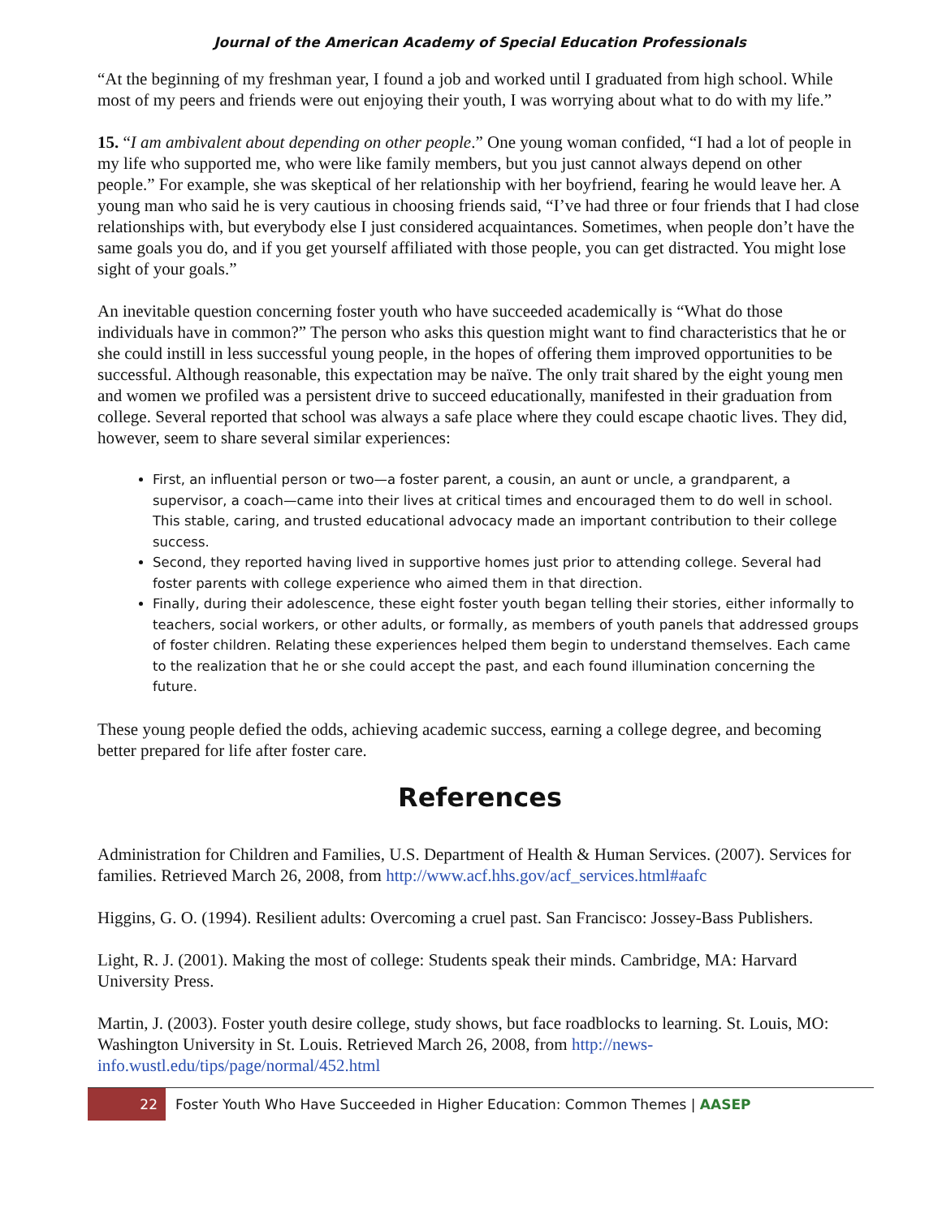Journal of the American Academy of Special Education Professionals
“At the beginning of my freshman year, I found a job and worked until I graduated from high school. While most of my peers and friends were out enjoying their youth, I was worrying about what to do with my life.”
15. “I am ambivalent about depending on other people.” One young woman confided, “I had a lot of people in my life who supported me, who were like family members, but you just cannot always depend on other people.” For example, she was skeptical of her relationship with her boyfriend, fearing he would leave her. A young man who said he is very cautious in choosing friends said, “I’ve had three or four friends that I had close relationships with, but everybody else I just considered acquaintances. Sometimes, when people don’t have the same goals you do, and if you get yourself affiliated with those people, you can get distracted. You might lose sight of your goals.”
An inevitable question concerning foster youth who have succeeded academically is “What do those individuals have in common?” The person who asks this question might want to find characteristics that he or she could instill in less successful young people, in the hopes of offering them improved opportunities to be successful. Although reasonable, this expectation may be naïve. The only trait shared by the eight young men and women we profiled was a persistent drive to succeed educationally, manifested in their graduation from college. Several reported that school was always a safe place where they could escape chaotic lives. They did, however, seem to share several similar experiences:
First, an influential person or two—a foster parent, a cousin, an aunt or uncle, a grandparent, a supervisor, a coach—came into their lives at critical times and encouraged them to do well in school. This stable, caring, and trusted educational advocacy made an important contribution to their college success.
Second, they reported having lived in supportive homes just prior to attending college. Several had foster parents with college experience who aimed them in that direction.
Finally, during their adolescence, these eight foster youth began telling their stories, either informally to teachers, social workers, or other adults, or formally, as members of youth panels that addressed groups of foster children. Relating these experiences helped them begin to understand themselves. Each came to the realization that he or she could accept the past, and each found illumination concerning the future.
These young people defied the odds, achieving academic success, earning a college degree, and becoming better prepared for life after foster care.
References
Administration for Children and Families, U.S. Department of Health & Human Services. (2007). Services for families. Retrieved March 26, 2008, from http://www.acf.hhs.gov/acf_services.html#aafc
Higgins, G. O. (1994). Resilient adults: Overcoming a cruel past. San Francisco: Jossey-Bass Publishers.
Light, R. J. (2001). Making the most of college: Students speak their minds. Cambridge, MA: Harvard University Press.
Martin, J. (2003). Foster youth desire college, study shows, but face roadblocks to learning. St. Louis, MO: Washington University in St. Louis. Retrieved March 26, 2008, from http://news-info.wustl.edu/tips/page/normal/452.html
22
Foster Youth Who Have Succeeded in Higher Education: Common Themes | AASEP